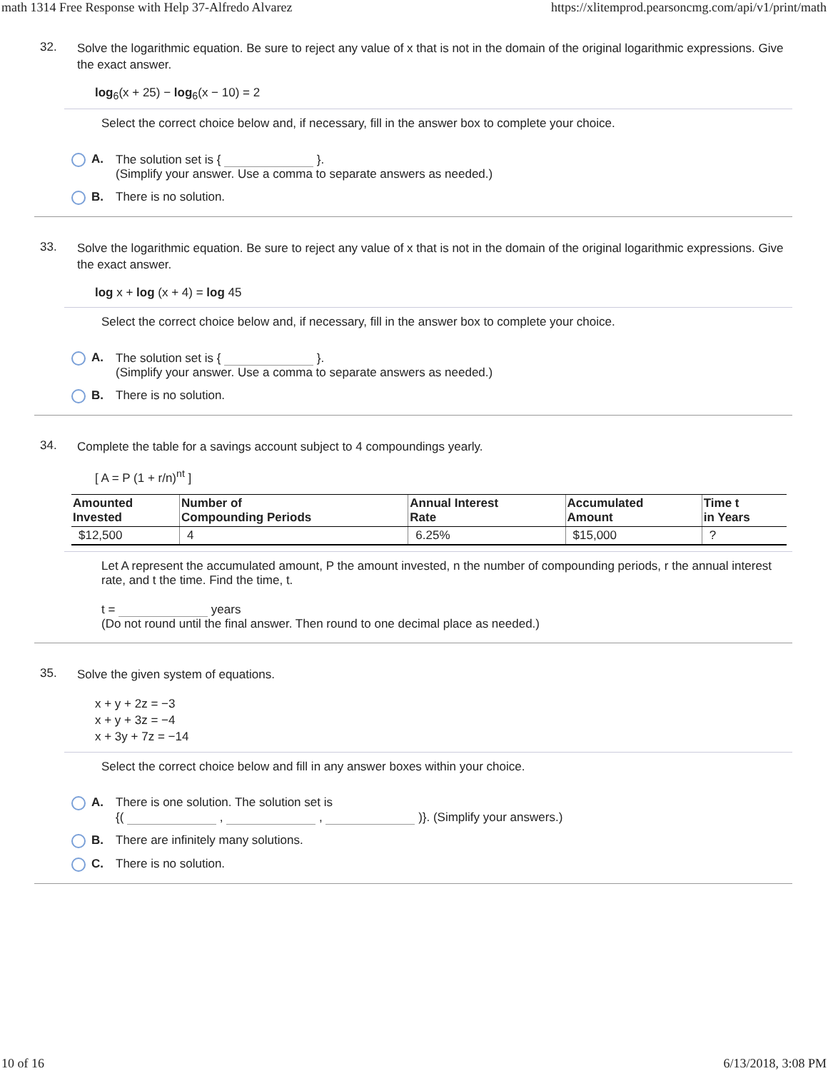math 1314 Free Response with Help 37-Alfredo Alvarez https://xlitemprod.pearsoncmg.com/api/v1/print/math
32.
Solve the logarithmic equation. Be sure to reject any value of x that is not in the domain of the original logarithmic expressions. Give the exact answer.
log<sub>6</sub>(x + 25) − log<sub>6</sub>(x − 10) = 2
Select the correct choice below and, if necessary, fill in the answer box to complete your choice.
A. The solution set is { }.
(Simplify your answer. Use a comma to separate answers as needed.)
B. There is no solution.
33.
Solve the logarithmic equation. Be sure to reject any value of x that is not in the domain of the original logarithmic expressions. Give the exact answer.
log x + log (x + 4) = log 45
Select the correct choice below and, if necessary, fill in the answer box to complete your choice.
A. The solution set is { }.
(Simplify your answer. Use a comma to separate answers as needed.)
B. There is no solution.
34.
Complete the table for a savings account subject to 4 compoundings yearly.
[ A = P (1 + r/n)<sup>nt</sup> ]
| Amounted Invested | Number of Compounding Periods | Annual Interest Rate | Accumulated Amount | Time t in Years |
| --- | --- | --- | --- | --- |
| $12,500 | 4 | 6.25% | $15,000 | ? |
Let A represent the accumulated amount, P the amount invested, n the number of compounding periods, r the annual interest rate, and t the time. Find the time, t.
t = years
(Do not round until the final answer. Then round to one decimal place as needed.)
35.
Solve the given system of equations.
x + y + 2z = −3
x + y + 3z = −4
x + 3y + 7z = −14
Select the correct choice below and fill in any answer boxes within your choice.
A. There is one solution. The solution set is
{( , , )}. (Simplify your answers.)
B. There are infinitely many solutions.
C. There is no solution.
10 of 16 6/13/2018, 3:08 PM